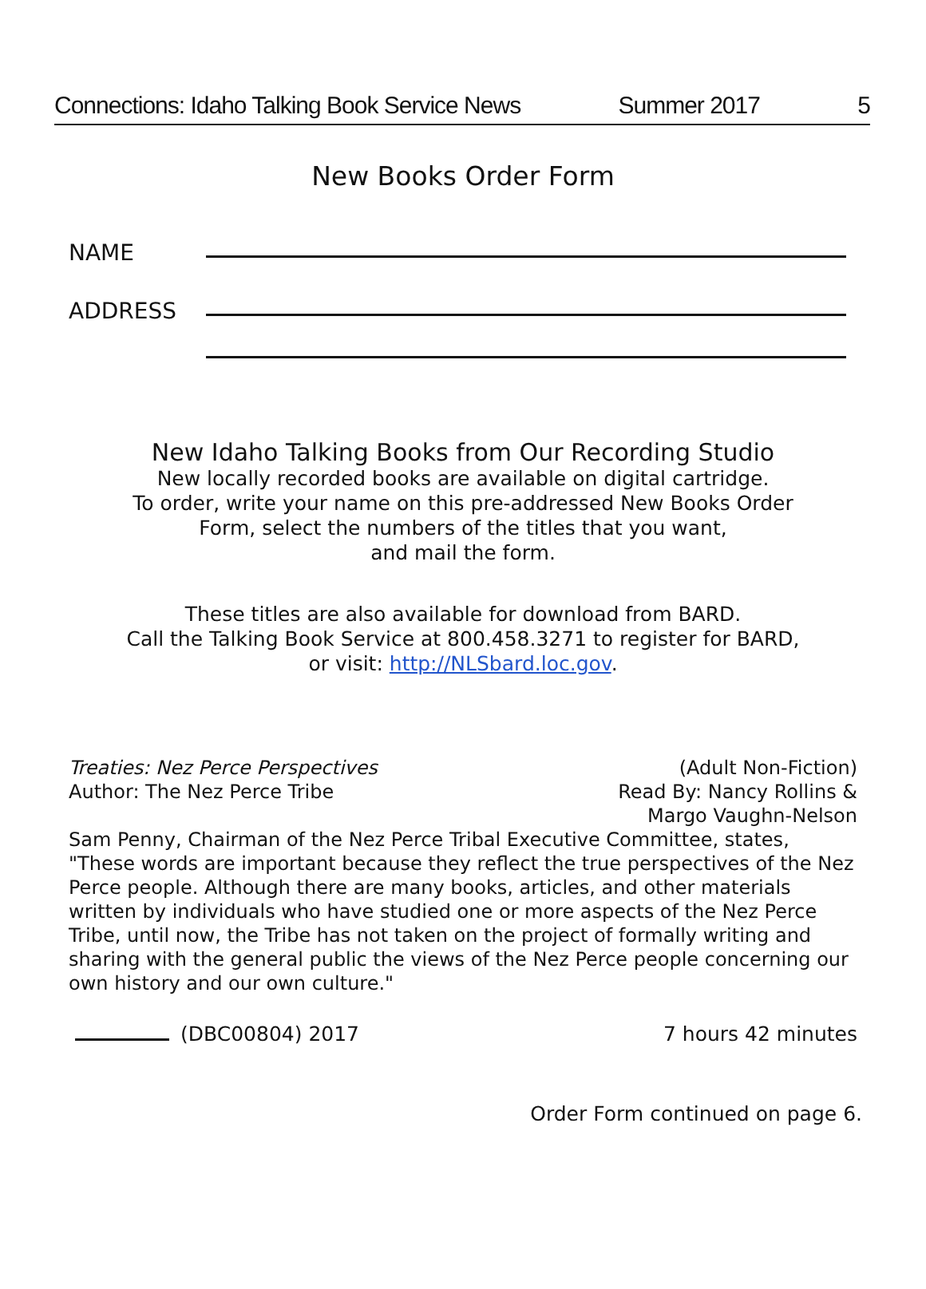Connections: Idaho Talking Book Service News Summer 2017 5
New Books Order Form
NAME
ADDRESS
New Idaho Talking Books from Our Recording Studio
New locally recorded books are available on digital cartridge.
To order, write your name on this pre-addressed New Books Order
Form, select the numbers of the titles that you want,
and mail the form.
These titles are also available for download from BARD.
Call the Talking Book Service at 800.458.3271 to register for BARD,
or visit: http://NLSbard.loc.gov.
Treaties: Nez Perce Perspectives
Author: The Nez Perce Tribe
(Adult Non-Fiction)
Read By: Nancy Rollins &
Margo Vaughn-Nelson
Sam Penny, Chairman of the Nez Perce Tribal Executive Committee, states, "These words are important because they reflect the true perspectives of the Nez Perce people. Although there are many books, articles, and other materials written by individuals who have studied one or more aspects of the Nez Perce Tribe, until now, the Tribe has not taken on the project of formally writing and sharing with the general public the views of the Nez Perce people concerning our own history and our own culture."
(DBC00804) 2017 7 hours 42 minutes
Order Form continued on page 6.